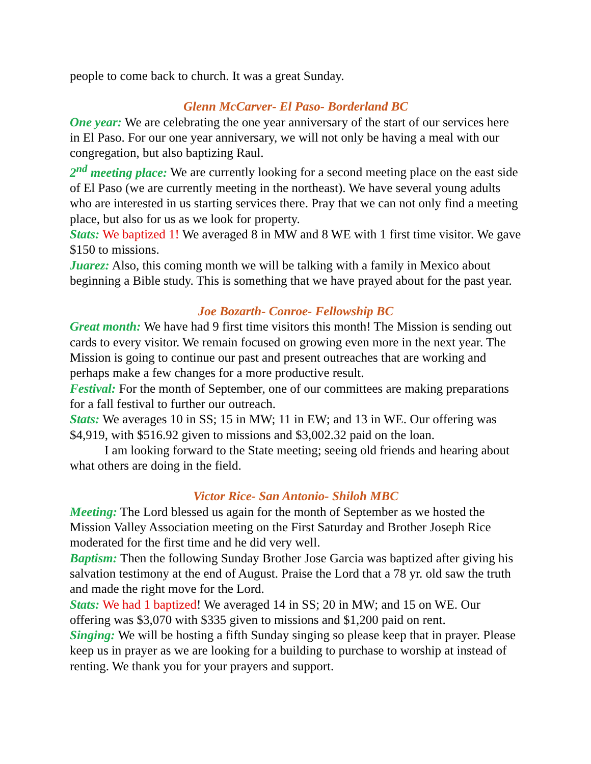people to come back to church. It was a great Sunday.
Glenn McCarver- El Paso- Borderland BC
One year: We are celebrating the one year anniversary of the start of our services here in El Paso. For our one year anniversary, we will not only be having a meal with our congregation, but also baptizing Raul.
2<sup>nd</sup> meeting place: We are currently looking for a second meeting place on the east side of El Paso (we are currently meeting in the northeast). We have several young adults who are interested in us starting services there. Pray that we can not only find a meeting place, but also for us as we look for property.
Stats: We baptized 1! We averaged 8 in MW and 8 WE with 1 first time visitor. We gave $150 to missions.
Juarez: Also, this coming month we will be talking with a family in Mexico about beginning a Bible study. This is something that we have prayed about for the past year.
Joe Bozarth- Conroe- Fellowship BC
Great month: We have had 9 first time visitors this month! The Mission is sending out cards to every visitor. We remain focused on growing even more in the next year. The Mission is going to continue our past and present outreaches that are working and perhaps make a few changes for a more productive result.
Festival: For the month of September, one of our committees are making preparations for a fall festival to further our outreach.
Stats: We averages 10 in SS; 15 in MW; 11 in EW; and 13 in WE. Our offering was $4,919, with $516.92 given to missions and $3,002.32 paid on the loan.
I am looking forward to the State meeting; seeing old friends and hearing about what others are doing in the field.
Victor Rice- San Antonio- Shiloh MBC
Meeting: The Lord blessed us again for the month of September as we hosted the Mission Valley Association meeting on the First Saturday and Brother Joseph Rice moderated for the first time and he did very well.
Baptism: Then the following Sunday Brother Jose Garcia was baptized after giving his salvation testimony at the end of August. Praise the Lord that a 78 yr. old saw the truth and made the right move for the Lord.
Stats: We had 1 baptized! We averaged 14 in SS; 20 in MW; and 15 on WE. Our offering was $3,070 with $335 given to missions and $1,200 paid on rent.
Singing: We will be hosting a fifth Sunday singing so please keep that in prayer. Please keep us in prayer as we are looking for a building to purchase to worship at instead of renting. We thank you for your prayers and support.